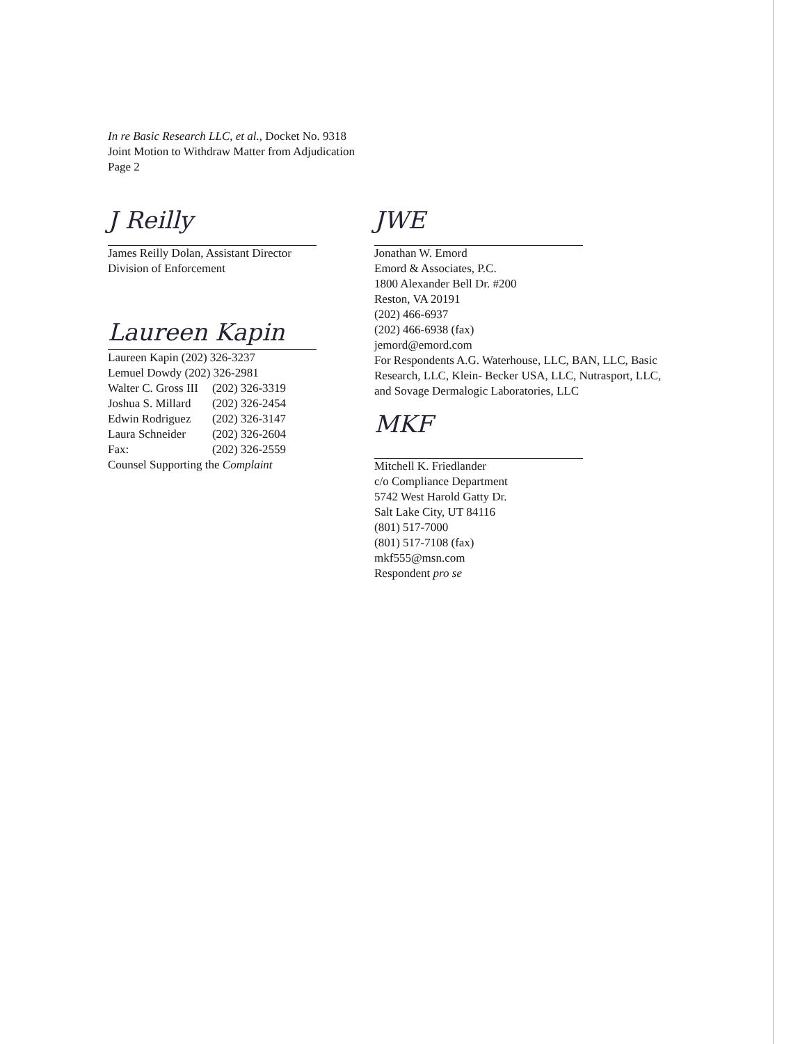In re Basic Research LLC, et al., Docket No. 9318
Joint Motion to Withdraw Matter from Adjudication
Page 2
J Reilly
James Reilly Dolan, Assistant Director
Division of Enforcement
Laureen Kapin
Laureen Kapin (202) 326-3237
Lemuel Dowdy (202) 326-2981
| Walter C. Gross III | (202) 326-3319 |
| Joshua S. Millard | (202) 326-2454 |
| Edwin Rodriguez | (202) 326-3147 |
| Laura Schneider | (202) 326-2604 |
| Fax: | (202) 326-2559 |
Counsel Supporting the Complaint
JWE
Jonathan W. Emord
Emord & Associates, P.C.
1800 Alexander Bell Dr. #200
Reston, VA 20191
(202) 466-6937
(202) 466-6938 (fax)
jemord@emord.com
For Respondents A.G. Waterhouse, LLC, BAN, LLC, Basic Research, LLC, Klein- Becker USA, LLC, Nutrasport, LLC, and Sovage Dermalogic Laboratories, LLC
MKF
Mitchell K. Friedlander
c/o Compliance Department
5742 West Harold Gatty Dr.
Salt Lake City, UT 84116
(801) 517-7000
(801) 517-7108 (fax)
mkf555@msn.com
Respondent pro se